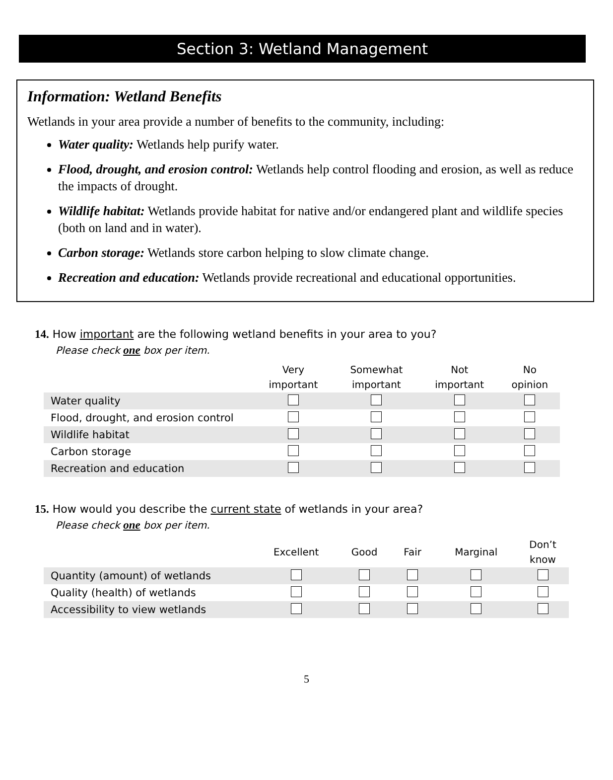Section 3: Wetland Management
Information: Wetland Benefits
Wetlands in your area provide a number of benefits to the community, including:
Water quality: Wetlands help purify water.
Flood, drought, and erosion control: Wetlands help control flooding and erosion, as well as reduce the impacts of drought.
Wildlife habitat: Wetlands provide habitat for native and/or endangered plant and wildlife species (both on land and in water).
Carbon storage: Wetlands store carbon helping to slow climate change.
Recreation and education: Wetlands provide recreational and educational opportunities.
14. How important are the following wetland benefits in your area to you?
Please check one box per item.
| | Very important | Somewhat important | Not important | No opinion |
| --- | --- | --- | --- | --- |
| Water quality | | | | |
| Flood, drought, and erosion control | | | | |
| Wildlife habitat | | | | |
| Carbon storage | | | | |
| Recreation and education | | | | |
15. How would you describe the current state of wetlands in your area?
Please check one box per item.
| | Excellent | Good | Fair | Marginal | Don’t know |
| --- | --- | --- | --- | --- | --- |
| Quantity (amount) of wetlands | | | | | |
| Quality (health) of wetlands | | | | | |
| Accessibility to view wetlands | | | | | |
5